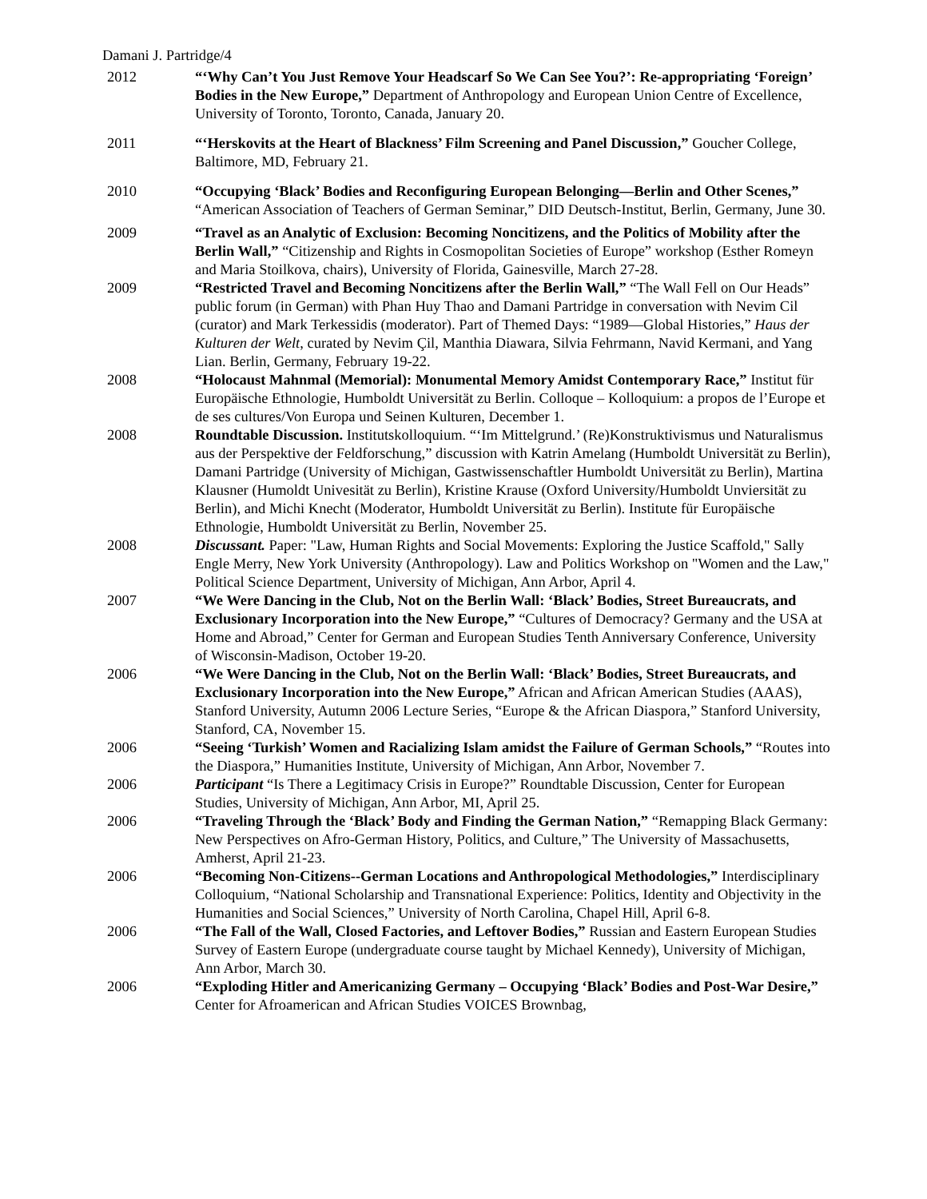Damani J. Partridge/4
2012 “‘Why Can’t You Just Remove Your Headscarf So We Can See You?’: Re-appropriating ‘Foreign’ Bodies in the New Europe,” Department of Anthropology and European Union Centre of Excellence, University of Toronto, Toronto, Canada, January 20.
2011 “‘Herskovits at the Heart of Blackness’ Film Screening and Panel Discussion,” Goucher College, Baltimore, MD, February 21.
2010 “Occupying ‘Black’ Bodies and Reconfiguring European Belonging—Berlin and Other Scenes,” “American Association of Teachers of German Seminar,” DID Deutsch-Institut, Berlin, Germany, June 30.
2009 “Travel as an Analytic of Exclusion: Becoming Noncitizens, and the Politics of Mobility after the Berlin Wall,” “Citizenship and Rights in Cosmopolitan Societies of Europe” workshop (Esther Romeyn and Maria Stoilkova, chairs), University of Florida, Gainesville, March 27-28.
2009 “Restricted Travel and Becoming Noncitizens after the Berlin Wall,” “The Wall Fell on Our Heads” public forum (in German) with Phan Huy Thao and Damani Partridge in conversation with Nevim Cil (curator) and Mark Terkessidis (moderator). Part of Themed Days: “1989—Global Histories,” Haus der Kulturen der Welt, curated by Nevim Çil, Manthia Diawara, Silvia Fehrmann, Navid Kermani, and Yang Lian. Berlin, Germany, February 19-22.
2008 “Holocaust Mahnmal (Memorial): Monumental Memory Amidst Contemporary Race,” Institut für Europäische Ethnologie, Humboldt Universität zu Berlin. Colloque – Kolloquium: a propos de l’Europe et de ses cultures/Von Europa und Seinen Kulturen, December 1.
2008 Roundtable Discussion. Institutskolloquium. “‘Im Mittelgrund.’ (Re)Konstruktivismus und Naturalismus aus der Perspektive der Feldforschung,” discussion with Katrin Amelang (Humboldt Universität zu Berlin), Damani Partridge (University of Michigan, Gastwissenschaftler Humboldt Universität zu Berlin), Martina Klausner (Humoldt Univesität zu Berlin), Kristine Krause (Oxford University/Humboldt Unviersität zu Berlin), and Michi Knecht (Moderator, Humboldt Universität zu Berlin). Institute für Europäische Ethnologie, Humboldt Universität zu Berlin, November 25.
2008 Discussant. Paper: "Law, Human Rights and Social Movements: Exploring the Justice Scaffold," Sally Engle Merry, New York University (Anthropology). Law and Politics Workshop on "Women and the Law," Political Science Department, University of Michigan, Ann Arbor, April 4.
2007 “We Were Dancing in the Club, Not on the Berlin Wall: ‘Black’ Bodies, Street Bureaucrats, and Exclusionary Incorporation into the New Europe,” “Cultures of Democracy? Germany and the USA at Home and Abroad,” Center for German and European Studies Tenth Anniversary Conference, University of Wisconsin-Madison, October 19-20.
2006 “We Were Dancing in the Club, Not on the Berlin Wall: ‘Black’ Bodies, Street Bureaucrats, and Exclusionary Incorporation into the New Europe,” African and African American Studies (AAAS), Stanford University, Autumn 2006 Lecture Series, “Europe & the African Diaspora,” Stanford University, Stanford, CA, November 15.
2006 “Seeing ‘Turkish’ Women and Racializing Islam amidst the Failure of German Schools,” “Routes into the Diaspora,” Humanities Institute, University of Michigan, Ann Arbor, November 7.
2006 Participant “Is There a Legitimacy Crisis in Europe?” Roundtable Discussion, Center for European Studies, University of Michigan, Ann Arbor, MI, April 25.
2006 “Traveling Through the ‘Black’ Body and Finding the German Nation,” “Remapping Black Germany: New Perspectives on Afro-German History, Politics, and Culture,” The University of Massachusetts, Amherst, April 21-23.
2006 “Becoming Non-Citizens--German Locations and Anthropological Methodologies,” Interdisciplinary Colloquium, “National Scholarship and Transnational Experience: Politics, Identity and Objectivity in the Humanities and Social Sciences,” University of North Carolina, Chapel Hill, April 6-8.
2006 “The Fall of the Wall, Closed Factories, and Leftover Bodies,” Russian and Eastern European Studies Survey of Eastern Europe (undergraduate course taught by Michael Kennedy), University of Michigan, Ann Arbor, March 30.
2006 “Exploding Hitler and Americanizing Germany – Occupying ‘Black’ Bodies and Post-War Desire,” Center for Afroamerican and African Studies VOICES Brownbag,